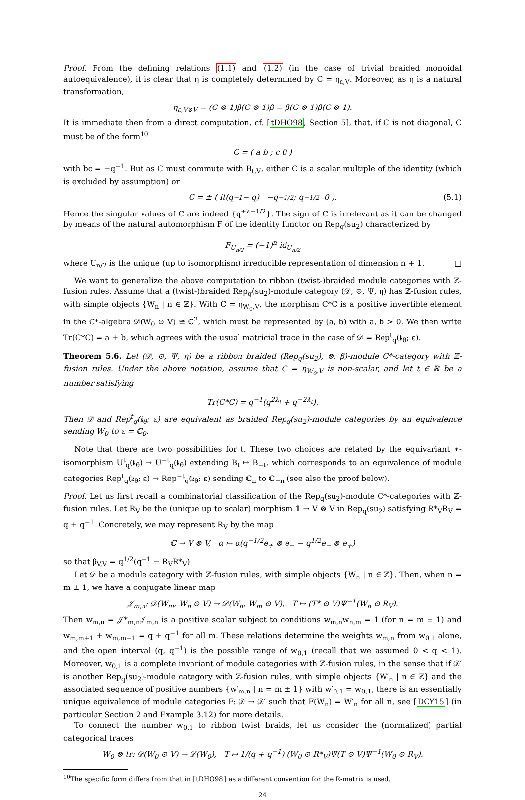Proof. From the defining relations (1.1) and (1.2) (in the case of trivial braided monoidal autoequivalence), it is clear that η is completely determined by C = η<sub>ε,V</sub>. Moreover, as η is a natural transformation,
η<sub>ε,V⊗V</sub> = (C ⊗ 1)β(C ⊗ 1)β = β(C ⊗ 1)β(C ⊗ 1).
It is immediate then from a direct computation, cf. [tDHO98, Section 5], that, if C is not diagonal, C must be of the form<sup>10</sup>
C = ( a b ; c 0 )
with bc = −q<sup>−1</sup>. But as C must commute with B<sub>t,V</sub>, either C is a scalar multiple of the identity (which is excluded by assumption) or
C = ± ( it(q<sup>−1</sup> − q) −q<sup>−1/2</sup> ; q<sup>−1/2</sup> 0 ). (5.1)
Hence the singular values of C are indeed {q<sup>±λ−1/2</sup>}. The sign of C is irrelevant as it can be changed by means of the natural automorphism F of the identity functor on Rep<sub>q</sub>(su<sub>2</sub>) characterized by
F<sub>U<sub>n/2</sub></sub> = (−1)<sup>n</sup> id<sub>U<sub>n/2</sub></sub>
where U<sub>n/2</sub> is the unique (up to isomorphism) irreducible representation of dimension n + 1. □
We want to generalize the above computation to ribbon (twist-)braided module categories with ℤ-fusion rules. Assume that a (twist-)braided Rep<sub>q</sub>(su<sub>2</sub>)-module category (𝒟, ⊙, Ψ, η) has ℤ-fusion rules, with simple objects {W<sub>n</sub> | n ∈ ℤ}. With C = η<sub>W<sub>0</sub>,V</sub>, the morphism C*C is a positive invertible element in the C*-algebra 𝒟(W<sub>0</sub> ⊙ V) ≅ ℂ<sup>2</sup>, which must be represented by (a, b) with a, b > 0. We then write Tr(C*C) = a + b, which agrees with the usual matricial trace in the case of 𝒟 = Rep<sup>t</sup><sub>q</sub>(𝔨<sub>θ</sub>; ε).
Theorem 5.6. Let (𝒟, ⊙, Ψ, η) be a ribbon braided (Rep<sub>q</sub>(su<sub>2</sub>), ⊗, β)-module C*-category with ℤ-fusion rules. Under the above notation, assume that C = η<sub>W<sub>0</sub>,V</sub> is non-scalar, and let t ∈ ℝ be a number satisfying
Tr(C*C) = q<sup>−1</sup>(q<sup>2λ<sub>t</sub></sup> + q<sup>−2λ<sub>t</sub></sup>).
Then 𝒟 and Rep<sup>t</sup><sub>q</sub>(𝔨<sub>θ</sub>; ε) are equivalent as braided Rep<sub>q</sub>(su<sub>2</sub>)-module categories by an equivalence sending W<sub>0</sub> to ε = ℂ<sub>0</sub>.
Note that there are two possibilities for t. These two choices are related by the equivariant ∗-isomorphism U<sup>t</sup><sub>q</sub>(𝔨<sub>θ</sub>) → U<sup>−t</sup><sub>q</sub>(𝔨<sub>θ</sub>) extending B<sub>t</sub> ↦ B<sub>−t</sub>, which corresponds to an equivalence of module categories Rep<sup>t</sup><sub>q</sub>(𝔨<sub>θ</sub>; ε) → Rep<sup>−t</sup><sub>q</sub>(𝔨<sub>θ</sub>; ε) sending ℂ<sub>n</sub> to ℂ<sub>−n</sub> (see also the proof below).
Proof. Let us first recall a combinatorial classification of the Rep<sub>q</sub>(su<sub>2</sub>)-module C*-categories with ℤ-fusion rules. Let R<sub>V</sub> be the (unique up to scalar) morphism 𝟙 → V ⊗ V in Rep<sub>q</sub>(su<sub>2</sub>) satisfying R*<sub>V</sub>R<sub>V</sub> = q + q<sup>−1</sup>. Concretely, we may represent R<sub>V</sub> by the map
ℂ → V ⊗ V, α ↦ α(q<sup>−1/2</sup>e<sub>+</sub> ⊗ e<sub>−</sub> − q<sup>1/2</sup>e<sub>−</sub> ⊗ e<sub>+</sub>)
so that β<sub>V,V</sub> = q<sup>1/2</sup>(q<sup>−1</sup> − R<sub>V</sub>R*<sub>V</sub>).
Let 𝒟 be a module category with ℤ-fusion rules, with simple objects {W<sub>n</sub> | n ∈ ℤ}. Then, when n = m ± 1, we have a conjugate linear map
𝒥<sub>m,n</sub>: 𝒟(W<sub>m</sub>, W<sub>n</sub> ⊙ V) → 𝒟(W<sub>n</sub>, W<sub>m</sub> ⊙ V), T ↦ (T* ⊙ V)Ψ<sup>−1</sup>(W<sub>n</sub> ⊙ R<sub>V</sub>).
Then w<sub>m,n</sub> = 𝒥*<sub>m,n</sub>𝒥<sub>m,n</sub> is a positive scalar subject to conditions w<sub>m,n</sub>w<sub>n,m</sub> = 1 (for n = m ± 1) and w<sub>m,m+1</sub> + w<sub>m,m−1</sub> = q + q<sup>−1</sup> for all m. These relations determine the weights w<sub>m,n</sub> from w<sub>0,1</sub> alone, and the open interval (q, q<sup>−1</sup>) is the possible range of w<sub>0,1</sub> (recall that we assumed 0 < q < 1). Moreover, w<sub>0,1</sub> is a complete invariant of module categories with ℤ-fusion rules, in the sense that if 𝒟′ is another Rep<sub>q</sub>(su<sub>2</sub>)-module category with ℤ-fusion rules, with simple objects {W′<sub>n</sub> | n ∈ ℤ} and the associated sequence of positive numbers {w′<sub>m,n</sub> | n = m ± 1} with w′<sub>0,1</sub> = w<sub>0,1</sub>, there is an essentially unique equivalence of module categories F: 𝒟 → 𝒟′ such that F(W<sub>n</sub>) = W′<sub>n</sub> for all n, see [DCY15] (in particular Section 2 and Example 3.12) for more details.
To connect the number w<sub>0,1</sub> to ribbon twist braids, let us consider the (normalized) partial categorical traces
W<sub>0</sub> ⊗ tr: 𝒟(W<sub>0</sub> ⊙ V) → 𝒟(W<sub>0</sub>), T ↦ 1/(q + q<sup>−1</sup>) (W<sub>0</sub> ⊙ R*<sub>V</sub>)Ψ(T ⊙ V)Ψ<sup>−1</sup>(W<sub>0</sub> ⊙ R<sub>V</sub>).
<sup>10</sup> The specific form differs from that in [tDHO98] as a different convention for the R-matrix is used.
24